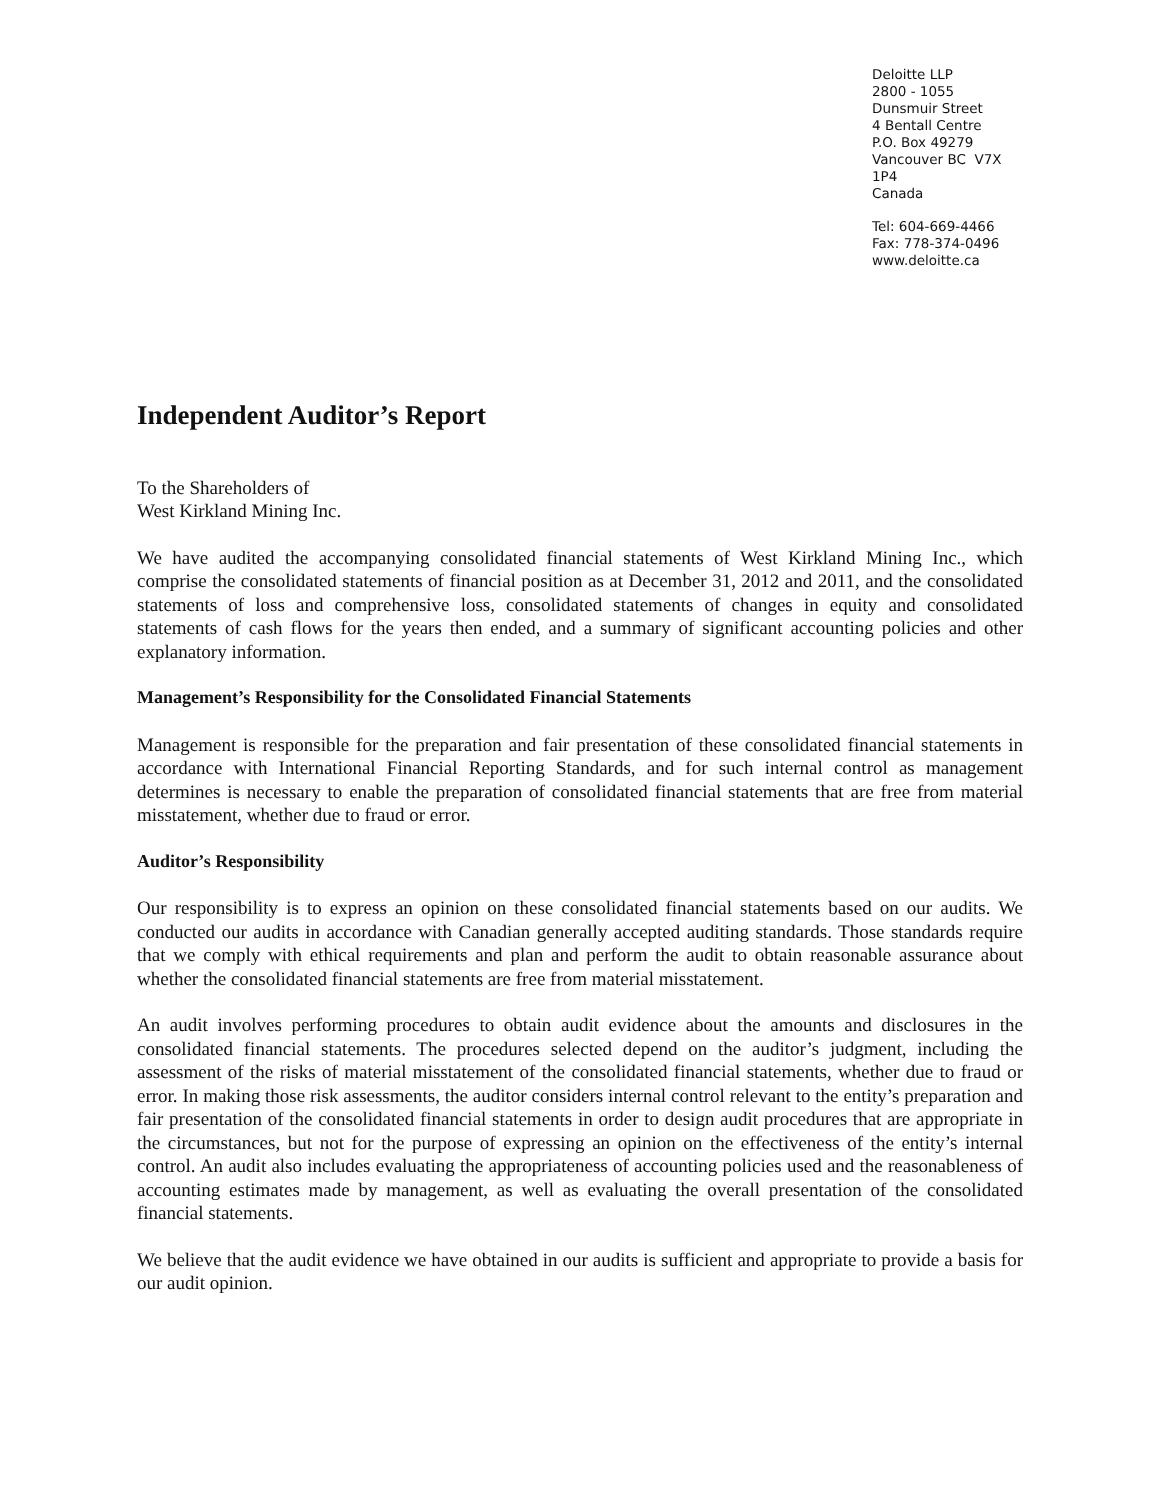Deloitte LLP
2800 - 1055 Dunsmuir Street
4 Bentall Centre
P.O. Box 49279
Vancouver BC V7X 1P4
Canada
Tel: 604-669-4466
Fax: 778-374-0496
www.deloitte.ca
Independent Auditor’s Report
To the Shareholders of
West Kirkland Mining Inc.
We have audited the accompanying consolidated financial statements of West Kirkland Mining Inc., which comprise the consolidated statements of financial position as at December 31, 2012 and 2011, and the consolidated statements of loss and comprehensive loss, consolidated statements of changes in equity and consolidated statements of cash flows for the years then ended, and a summary of significant accounting policies and other explanatory information.
Management’s Responsibility for the Consolidated Financial Statements
Management is responsible for the preparation and fair presentation of these consolidated financial statements in accordance with International Financial Reporting Standards, and for such internal control as management determines is necessary to enable the preparation of consolidated financial statements that are free from material misstatement, whether due to fraud or error.
Auditor’s Responsibility
Our responsibility is to express an opinion on these consolidated financial statements based on our audits. We conducted our audits in accordance with Canadian generally accepted auditing standards. Those standards require that we comply with ethical requirements and plan and perform the audit to obtain reasonable assurance about whether the consolidated financial statements are free from material misstatement.
An audit involves performing procedures to obtain audit evidence about the amounts and disclosures in the consolidated financial statements. The procedures selected depend on the auditor’s judgment, including the assessment of the risks of material misstatement of the consolidated financial statements, whether due to fraud or error. In making those risk assessments, the auditor considers internal control relevant to the entity’s preparation and fair presentation of the consolidated financial statements in order to design audit procedures that are appropriate in the circumstances, but not for the purpose of expressing an opinion on the effectiveness of the entity’s internal control. An audit also includes evaluating the appropriateness of accounting policies used and the reasonableness of accounting estimates made by management, as well as evaluating the overall presentation of the consolidated financial statements.
We believe that the audit evidence we have obtained in our audits is sufficient and appropriate to provide a basis for our audit opinion.